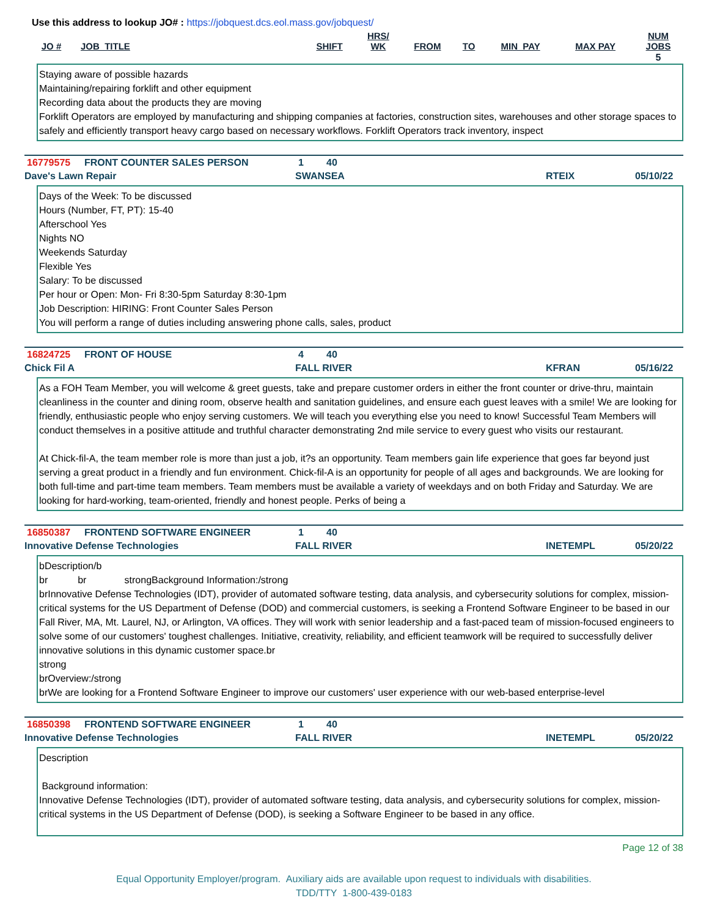Use this address to lookup JO# : https://jobquest.dcs.eol.mass.gov/jobquest/
| JO # | JOB_TITLE | SHIFT | HRS/ WK | FROM | TO | MIN_PAY | MAX PAY | NUM JOBS |
| --- | --- | --- | --- | --- | --- | --- | --- | --- |
| | | | | | | | | 5 |
Staying aware of possible hazards
Maintaining/repairing forklift and other equipment
Recording data about the products they are moving
Forklift Operators are employed by manufacturing and shipping companies at factories, construction sites, warehouses and other storage spaces to safely and efficiently transport heavy cargo based on necessary workflows. Forklift Operators track inventory, inspect
16779575 FRONT COUNTER SALES PERSON 1 40
Dave's Lawn Repair SWANSEA RTEIX 05/10/22
Days of the Week: To be discussed
Hours (Number, FT, PT): 15-40
Afterschool Yes
Nights NO
Weekends Saturday
Flexible Yes
Salary: To be discussed
Per hour or Open: Mon- Fri 8:30-5pm Saturday 8:30-1pm
Job Description: HIRING: Front Counter Sales Person
You will perform a range of duties including answering phone calls, sales, product
16824725 FRONT OF HOUSE 4 40
Chick Fil A FALL RIVER KFRAN 05/16/22
As a FOH Team Member, you will welcome & greet guests, take and prepare customer orders in either the front counter or drive-thru, maintain cleanliness in the counter and dining room, observe health and sanitation guidelines, and ensure each guest leaves with a smile! We are looking for friendly, enthusiastic people who enjoy serving customers. We will teach you everything else you need to know! Successful Team Members will conduct themselves in a positive attitude and truthful character demonstrating 2nd mile service to every guest who visits our restaurant.
At Chick-fil-A, the team member role is more than just a job, it?s an opportunity. Team members gain life experience that goes far beyond just serving a great product in a friendly and fun environment. Chick-fil-A is an opportunity for people of all ages and backgrounds. We are looking for both full-time and part-time team members. Team members must be available a variety of weekdays and on both Friday and Saturday. We are looking for hard-working, team-oriented, friendly and honest people. Perks of being a
16850387 FRONTEND SOFTWARE ENGINEER 1 40
Innovative Defense Technologies FALL RIVER INETEMPL 05/20/22
bDescription/b
br br strongBackground Information:/strong
brInnovative Defense Technologies (IDT), provider of automated software testing, data analysis, and cybersecurity solutions for complex, mission-critical systems for the US Department of Defense (DOD) and commercial customers, is seeking a Frontend Software Engineer to be based in our Fall River, MA, Mt. Laurel, NJ, or Arlington, VA offices. They will work with senior leadership and a fast-paced team of mission-focused engineers to solve some of our customers' toughest challenges. Initiative, creativity, reliability, and efficient teamwork will be required to successfully deliver innovative solutions in this dynamic customer space.br
strong
brOverview:/strong
brWe are looking for a Frontend Software Engineer to improve our customers' user experience with our web-based enterprise-level
16850398 FRONTEND SOFTWARE ENGINEER 1 40
Innovative Defense Technologies FALL RIVER INETEMPL 05/20/22
Description
Background information:
Innovative Defense Technologies (IDT), provider of automated software testing, data analysis, and cybersecurity solutions for complex, mission-critical systems in the US Department of Defense (DOD), is seeking a Software Engineer to be based in any office.
Page 12 of 38
Equal Opportunity Employer/program. Auxiliary aids are available upon request to individuals with disabilities.
TDD/TTY 1-800-439-0183